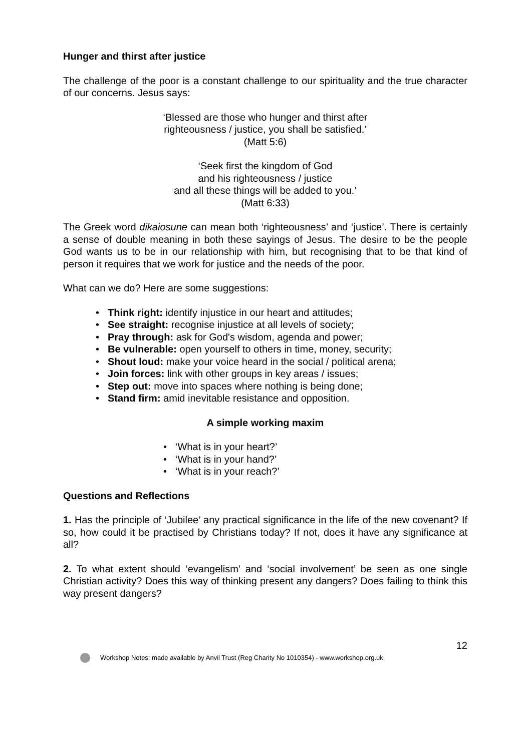Hunger and thirst after justice
The challenge of the poor is a constant challenge to our spirituality and the true character of our concerns. Jesus says:
‘Blessed are those who hunger and thirst after
righteousness / justice, you shall be satisfied.’
(Matt 5:6)
‘Seek first the kingdom of God
and his righteousness / justice
and all these things will be added to you.’
(Matt 6:33)
The Greek word dikaiosune can mean both ‘righteousness’ and ‘justice’. There is certainly a sense of double meaning in both these sayings of Jesus. The desire to be the people God wants us to be in our relationship with him, but recognising that to be that kind of person it requires that we work for justice and the needs of the poor.
What can we do? Here are some suggestions:
• Think right: identify injustice in our heart and attitudes;
• See straight: recognise injustice at all levels of society;
• Pray through: ask for God's wisdom, agenda and power;
• Be vulnerable: open yourself to others in time, money, security;
• Shout loud: make your voice heard in the social / political arena;
• Join forces: link with other groups in key areas / issues;
• Step out: move into spaces where nothing is being done;
• Stand firm: amid inevitable resistance and opposition.
A simple working maxim
• ‘What is in your heart?’
• ‘What is in your hand?’
• ‘What is in your reach?’
Questions and Reflections
1. Has the principle of ‘Jubilee’ any practical significance in the life of the new covenant? If so, how could it be practised by Christians today? If not, does it have any significance at all?
2. To what extent should ‘evangelism’ and ‘social involvement’ be seen as one single Christian activity? Does this way of thinking present any dangers? Does failing to think this way present dangers?
12
Workshop Notes: made available by Anvil Trust (Reg Charity No 1010354) - www.workshop.org.uk